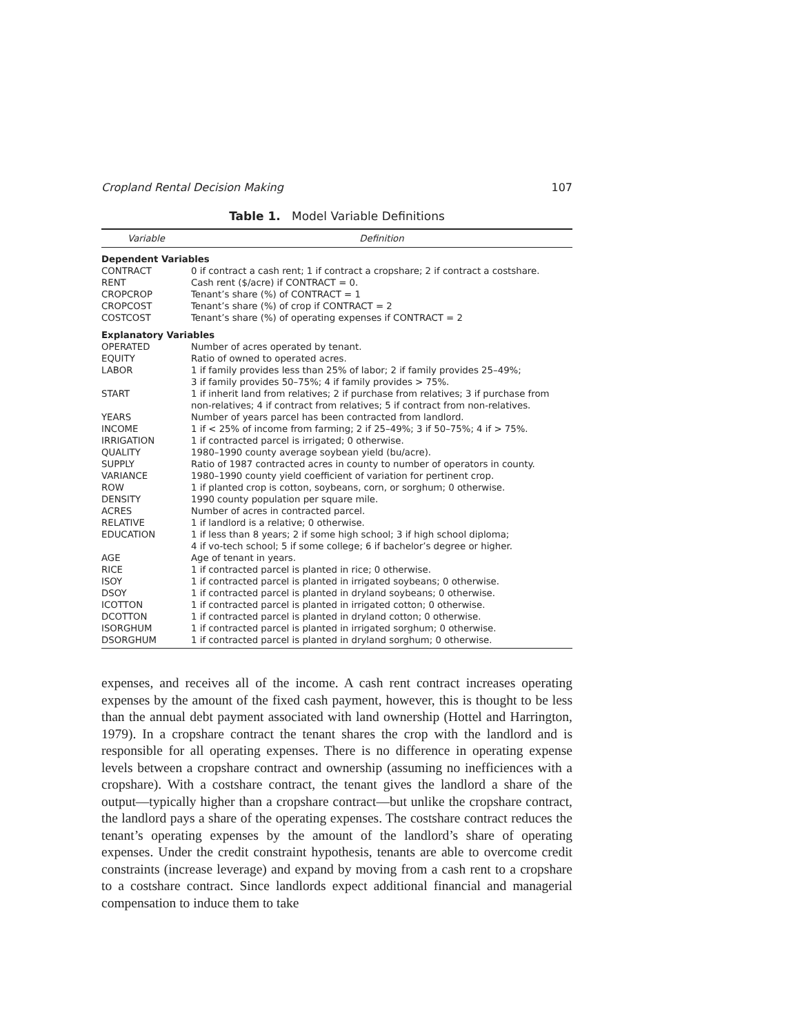Cropland Rental Decision Making 107
Table 1. Model Variable Definitions
| Variable | Definition |
| --- | --- |
| Dependent Variables | |
| CONTRACT | 0 if contract a cash rent; 1 if contract a cropshare; 2 if contract a costshare. |
| RENT | Cash rent ($/acre) if CONTRACT = 0. |
| CROPCROP | Tenant’s share (%) of CONTRACT = 1 |
| CROPCOST | Tenant’s share (%) of crop if CONTRACT = 2 |
| COSTCOST | Tenant’s share (%) of operating expenses if CONTRACT = 2 |
| Explanatory Variables | |
| OPERATED | Number of acres operated by tenant. |
| EQUITY | Ratio of owned to operated acres. |
| LABOR | 1 if family provides less than 25% of labor; 2 if family provides 25–49%; 3 if family provides 50–75%; 4 if family provides > 75%. |
| START | 1 if inherit land from relatives; 2 if purchase from relatives; 3 if purchase from non-relatives; 4 if contract from relatives; 5 if contract from non-relatives. |
| YEARS | Number of years parcel has been contracted from landlord. |
| INCOME | 1 if < 25% of income from farming; 2 if 25–49%; 3 if 50–75%; 4 if > 75%. |
| IRRIGATION | 1 if contracted parcel is irrigated; 0 otherwise. |
| QUALITY | 1980–1990 county average soybean yield (bu/acre). |
| SUPPLY | Ratio of 1987 contracted acres in county to number of operators in county. |
| VARIANCE | 1980–1990 county yield coefficient of variation for pertinent crop. |
| ROW | 1 if planted crop is cotton, soybeans, corn, or sorghum; 0 otherwise. |
| DENSITY | 1990 county population per square mile. |
| ACRES | Number of acres in contracted parcel. |
| RELATIVE | 1 if landlord is a relative; 0 otherwise. |
| EDUCATION | 1 if less than 8 years; 2 if some high school; 3 if high school diploma; 4 if vo-tech school; 5 if some college; 6 if bachelor’s degree or higher. |
| AGE | Age of tenant in years. |
| RICE | 1 if contracted parcel is planted in rice; 0 otherwise. |
| ISOY | 1 if contracted parcel is planted in irrigated soybeans; 0 otherwise. |
| DSOY | 1 if contracted parcel is planted in dryland soybeans; 0 otherwise. |
| ICOTTON | 1 if contracted parcel is planted in irrigated cotton; 0 otherwise. |
| DCOTTON | 1 if contracted parcel is planted in dryland cotton; 0 otherwise. |
| ISORGHUM | 1 if contracted parcel is planted in irrigated sorghum; 0 otherwise. |
| DSORGHUM | 1 if contracted parcel is planted in dryland sorghum; 0 otherwise. |
expenses, and receives all of the income. A cash rent contract increases operating expenses by the amount of the fixed cash payment, however, this is thought to be less than the annual debt payment associated with land ownership (Hottel and Harrington, 1979). In a cropshare contract the tenant shares the crop with the landlord and is responsible for all operating expenses. There is no difference in operating expense levels between a cropshare contract and ownership (assuming no inefficiences with a cropshare). With a costshare contract, the tenant gives the landlord a share of the output—typically higher than a cropshare contract—but unlike the cropshare contract, the landlord pays a share of the operating expenses. The costshare contract reduces the tenant’s operating expenses by the amount of the landlord’s share of operating expenses. Under the credit constraint hypothesis, tenants are able to overcome credit constraints (increase leverage) and expand by moving from a cash rent to a cropshare to a costshare contract. Since landlords expect additional financial and managerial compensation to induce them to take